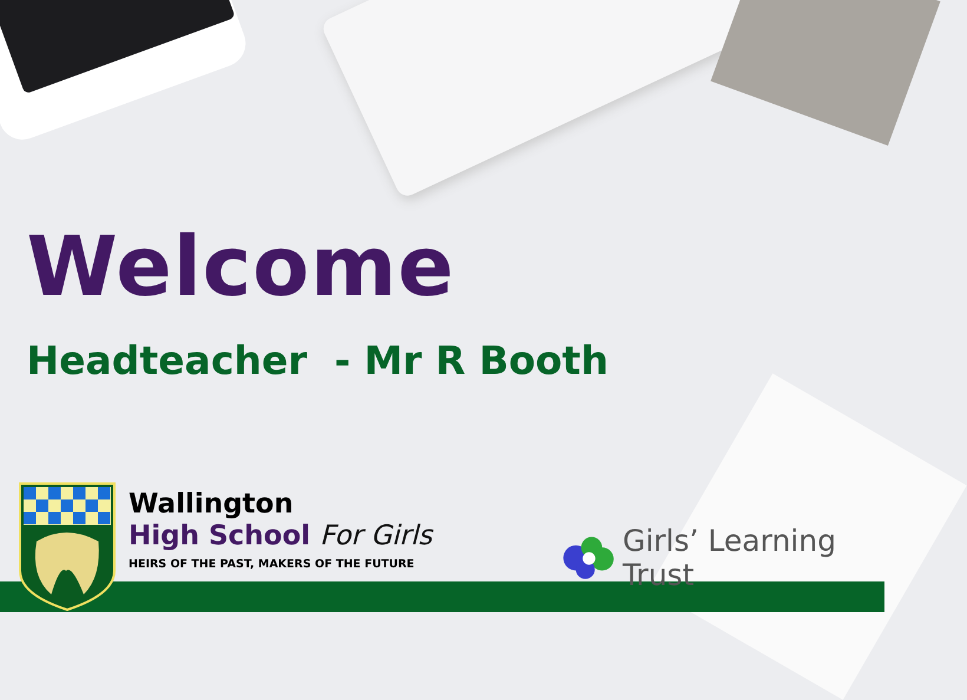Welcome
Headteacher - Mr R Booth
Wallington
High School For Girls
HEIRS OF THE PAST, MAKERS OF THE FUTURE
Girls’ Learning Trust